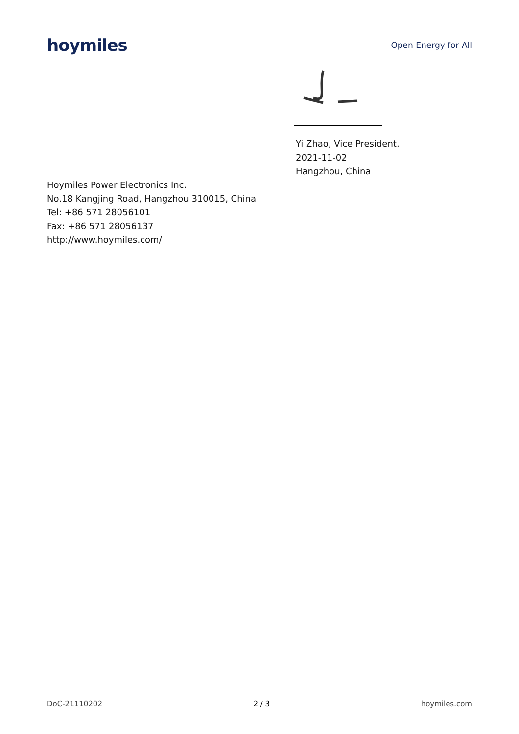hoymiles
Open Energy for All
Yi Zhao, Vice President.
2021-11-02
Hangzhou, China
Hoymiles Power Electronics Inc.
No.18 Kangjing Road, Hangzhou 310015, China
Tel: +86 571 28056101
Fax: +86 571 28056137
http://www.hoymiles.com/
DoC-21110202 2 / 3 hoymiles.com